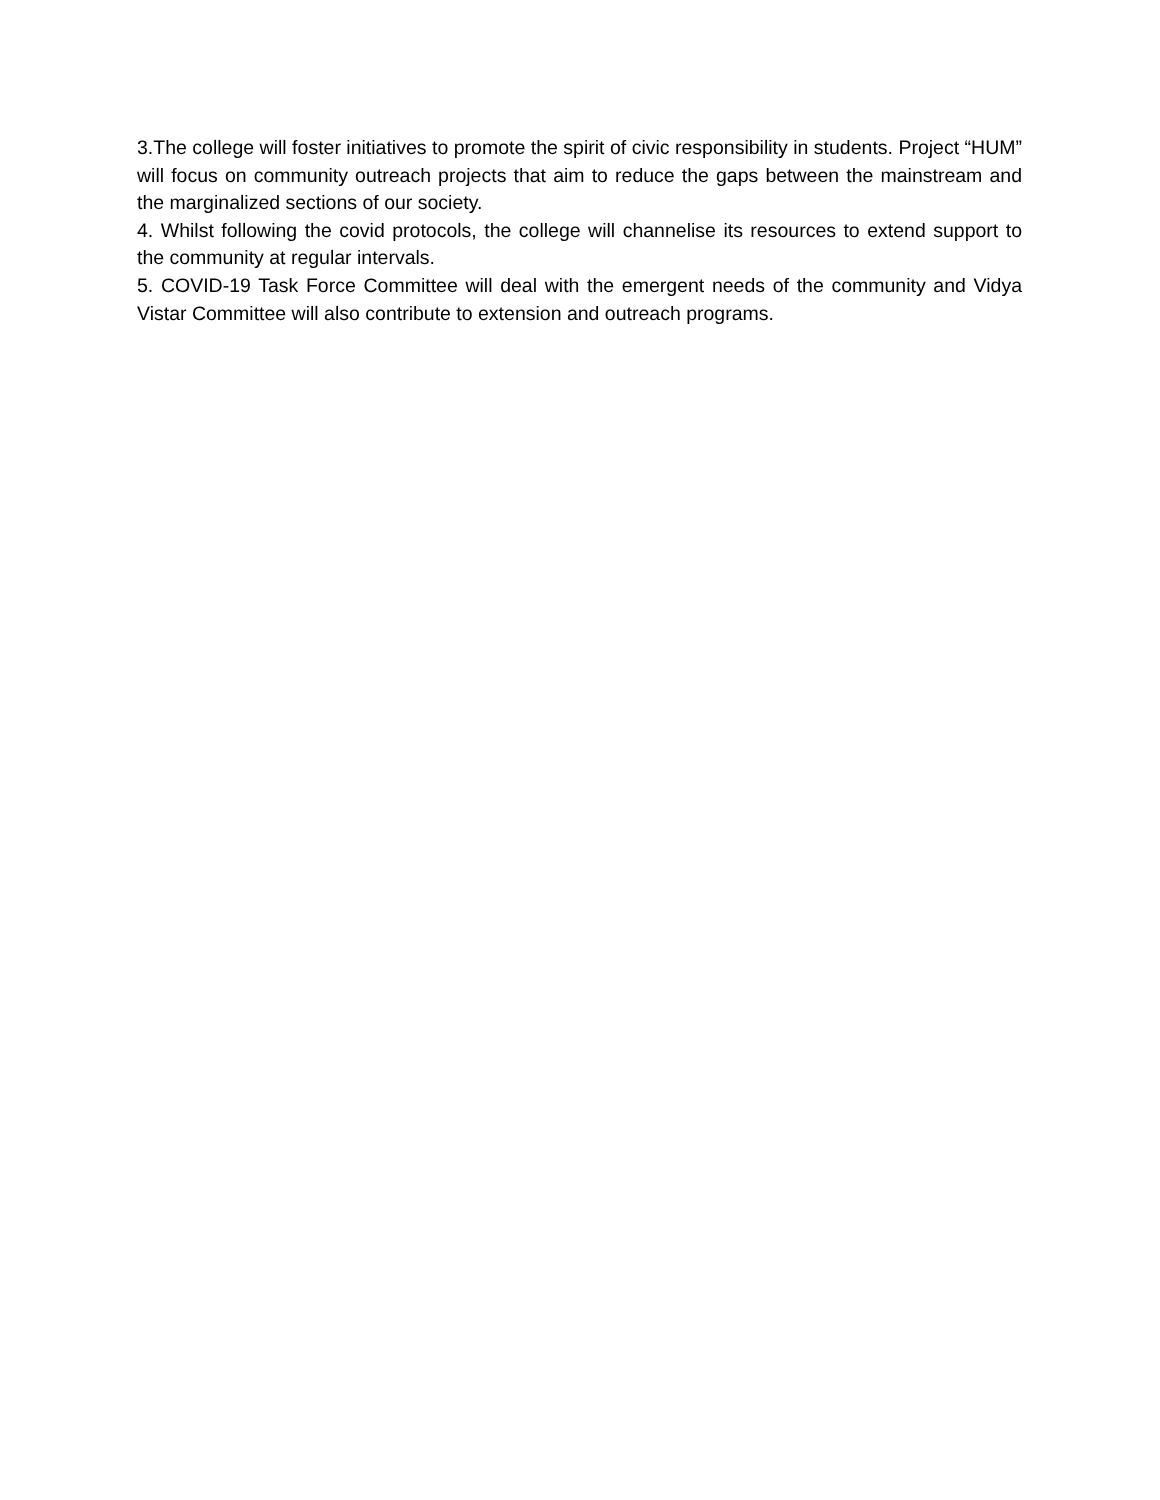3.The college will foster initiatives to promote the spirit of civic responsibility in students. Project “HUM” will focus on community outreach projects that aim to reduce the gaps between the mainstream and the marginalized sections of our society.
4. Whilst following the covid protocols, the college will channelise its resources to extend support to the community at regular intervals.
5. COVID-19 Task Force Committee will deal with the emergent needs of the community and Vidya Vistar Committee will also contribute to extension and outreach programs.